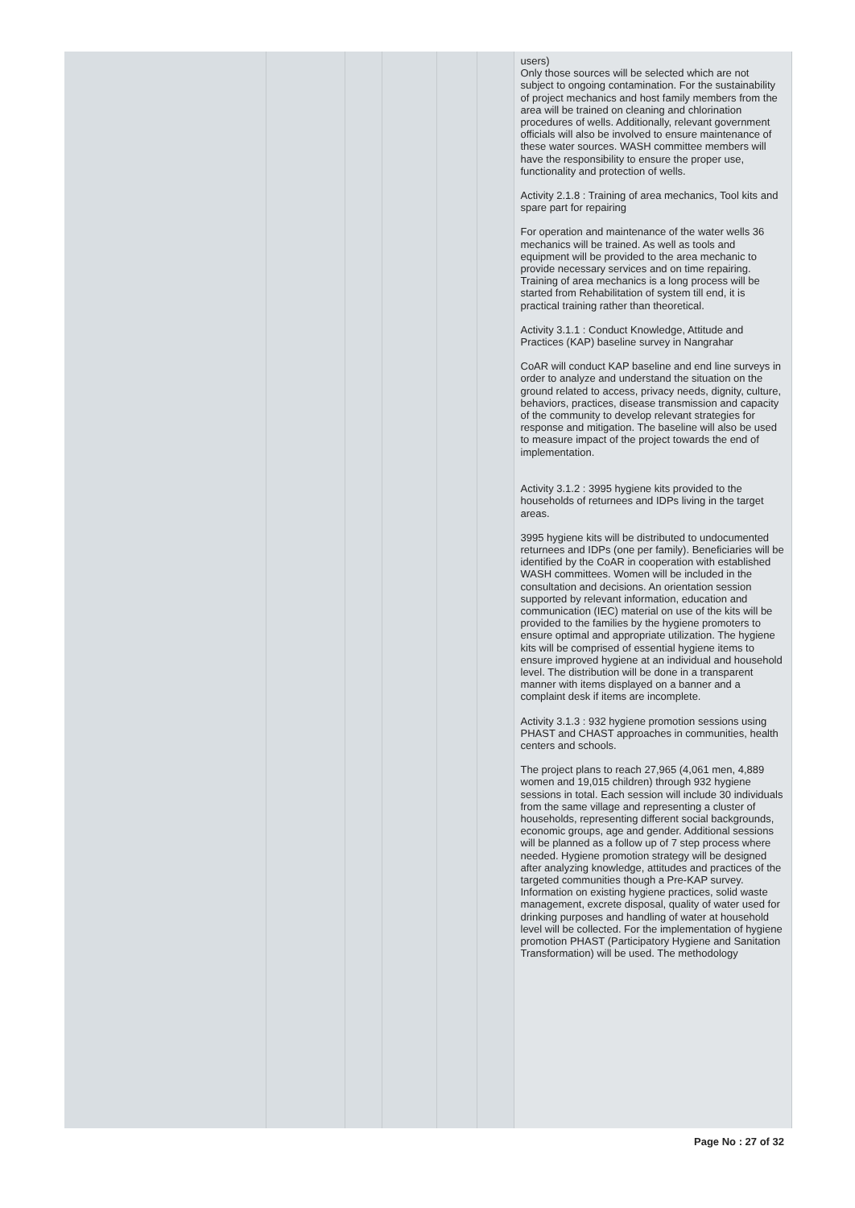| | | | | | | users) Only those sources will be selected which are not subject to ongoing contamination. For the sustainability of project mechanics and host family members from the area will be trained on cleaning and chlorination procedures of wells. Additionally, relevant government officials will also be involved to ensure maintenance of these water sources. WASH committee members will have the responsibility to ensure the proper use, functionality and protection of wells. Activity 2.1.8 : Training of area mechanics, Tool kits and spare part for repairing For operation and maintenance of the water wells 36 mechanics will be trained. As well as tools and equipment will be provided to the area mechanic to provide necessary services and on time repairing. Training of area mechanics is a long process will be started from Rehabilitation of system till end, it is practical training rather than theoretical. Activity 3.1.1 : Conduct Knowledge, Attitude and Practices (KAP) baseline survey in Nangrahar CoAR will conduct KAP baseline and end line surveys in order to analyze and understand the situation on the ground related to access, privacy needs, dignity, culture, behaviors, practices, disease transmission and capacity of the community to develop relevant strategies for response and mitigation. The baseline will also be used to measure impact of the project towards the end of implementation. Activity 3.1.2 : 3995 hygiene kits provided to the households of returnees and IDPs living in the target areas. 3995 hygiene kits will be distributed to undocumented returnees and IDPs (one per family). Beneficiaries will be identified by the CoAR in cooperation with established WASH committees. Women will be included in the consultation and decisions. An orientation session supported by relevant information, education and communication (IEC) material on use of the kits will be provided to the families by the hygiene promoters to ensure optimal and appropriate utilization. The hygiene kits will be comprised of essential hygiene items to ensure improved hygiene at an individual and household level. The distribution will be done in a transparent manner with items displayed on a banner and a complaint desk if items are incomplete. Activity 3.1.3 : 932 hygiene promotion sessions using PHAST and CHAST approaches in communities, health centers and schools. The project plans to reach 27,965 (4,061 men, 4,889 women and 19,015 children) through 932 hygiene sessions in total. Each session will include 30 individuals from the same village and representing a cluster of households, representing different social backgrounds, economic groups, age and gender. Additional sessions will be planned as a follow up of 7 step process where needed. Hygiene promotion strategy will be designed after analyzing knowledge, attitudes and practices of the targeted communities though a Pre-KAP survey. Information on existing hygiene practices, solid waste management, excrete disposal, quality of water used for drinking purposes and handling of water at household level will be collected. For the implementation of hygiene promotion PHAST (Participatory Hygiene and Sanitation Transformation) will be used. The methodology |
Page No : 27 of 32